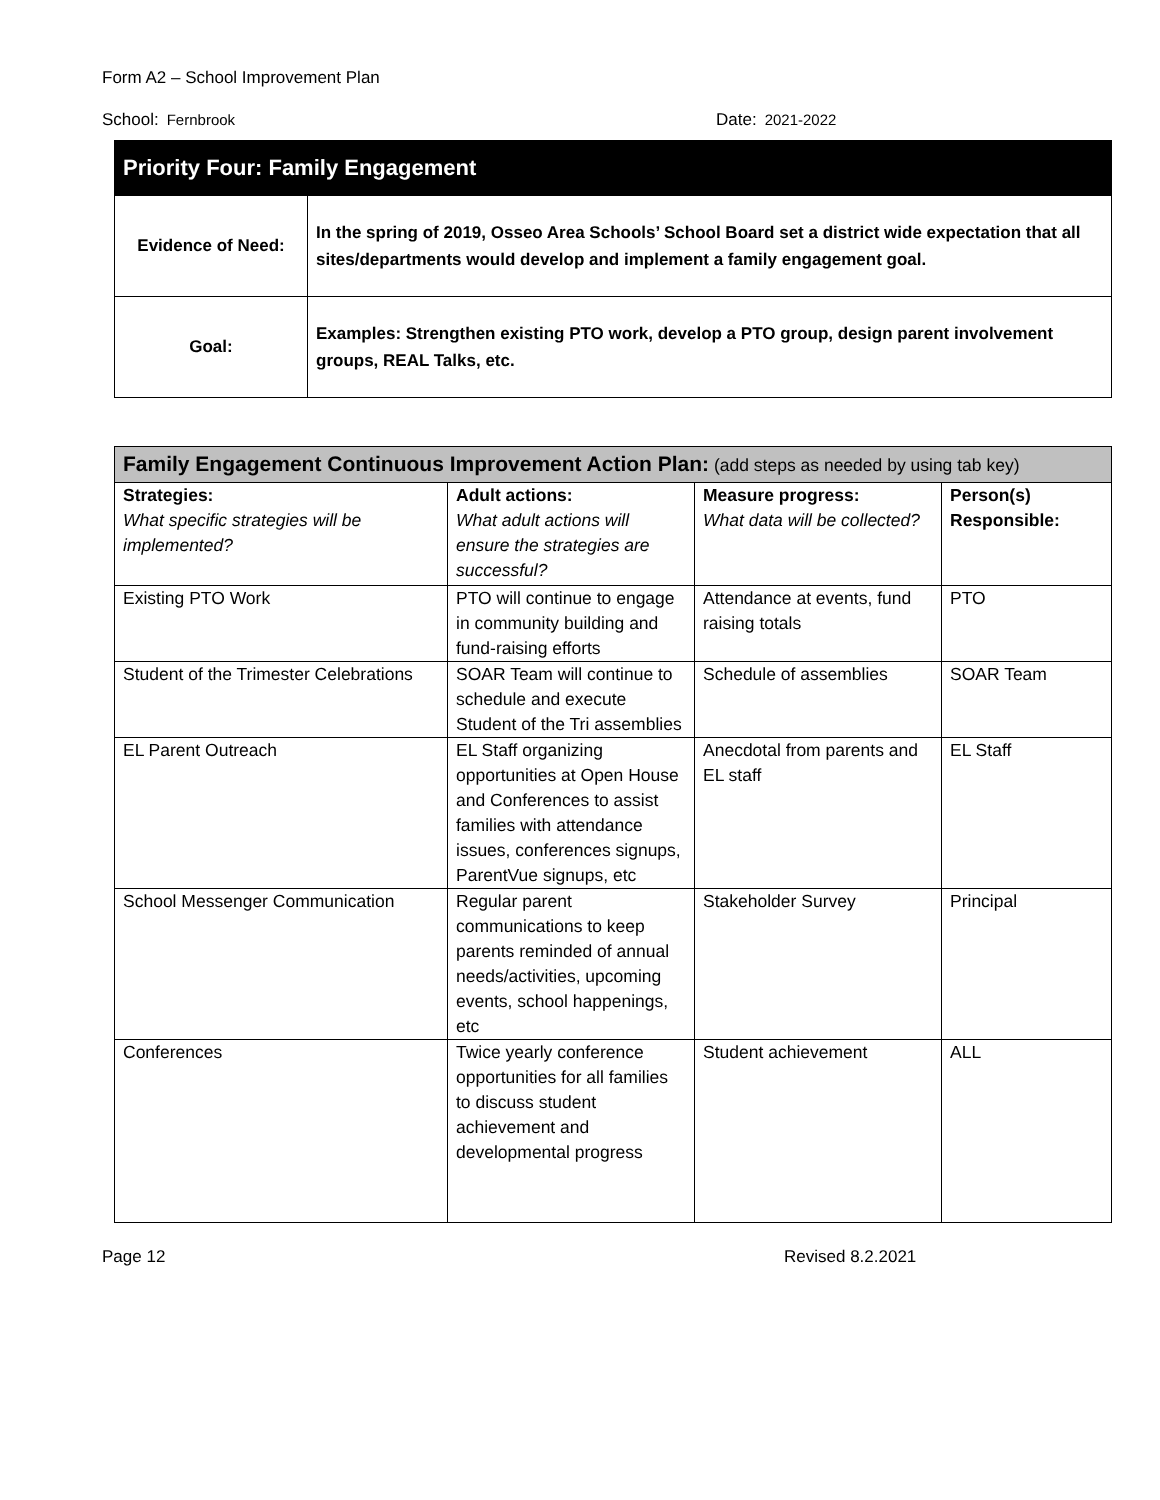Form A2 – School Improvement Plan
School: Fernbrook Date: 2021-2022
| Priority Four: Family Engagement | |
| --- | --- |
| Evidence of Need: | In the spring of 2019, Osseo Area Schools’ School Board set a district wide expectation that all sites/departments would develop and implement a family engagement goal. |
| Goal: | Examples: Strengthen existing PTO work, develop a PTO group, design parent involvement groups, REAL Talks, etc. |
| Family Engagement Continuous Improvement Action Plan: (add steps as needed by using tab key) | | | |
| --- | --- | --- | --- |
| Strategies: What specific strategies will be implemented? | Adult actions: What adult actions will ensure the strategies are successful? | Measure progress: What data will be collected? | Person(s) Responsible: |
| Existing PTO Work | PTO will continue to engage in community building and fund-raising efforts | Attendance at events, fund raising totals | PTO |
| Student of the Trimester Celebrations | SOAR Team will continue to schedule and execute Student of the Tri assemblies | Schedule of assemblies | SOAR Team |
| EL Parent Outreach | EL Staff organizing opportunities at Open House and Conferences to assist families with attendance issues, conferences signups, ParentVue signups, etc | Anecdotal from parents and EL staff | EL Staff |
| School Messenger Communication | Regular parent communications to keep parents reminded of annual needs/activities, upcoming events, school happenings, etc | Stakeholder Survey | Principal |
| Conferences | Twice yearly conference opportunities for all families to discuss student achievement and developmental progress | Student achievement | ALL |
Page 12 Revised 8.2.2021